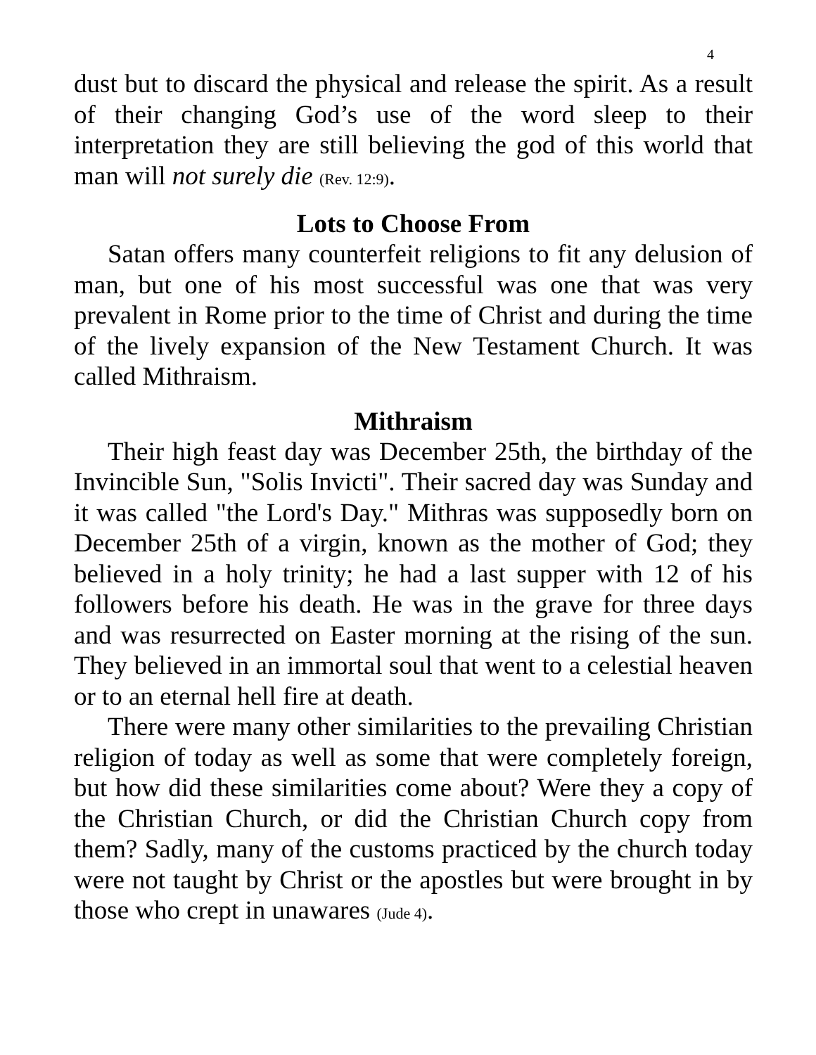4
dust but to discard the physical and release the spirit. As a result of their changing God’s use of the word sleep to their interpretation they are still believing the god of this world that man will not surely die (Rev. 12:9).
Lots to Choose From
Satan offers many counterfeit religions to fit any delusion of man, but one of his most successful was one that was very prevalent in Rome prior to the time of Christ and during the time of the lively expansion of the New Testament Church. It was called Mithraism.
Mithraism
Their high feast day was December 25th, the birthday of the Invincible Sun, "Solis Invicti". Their sacred day was Sunday and it was called "the Lord's Day." Mithras was supposedly born on December 25th of a virgin, known as the mother of God; they believed in a holy trinity; he had a last supper with 12 of his followers before his death. He was in the grave for three days and was resurrected on Easter morning at the rising of the sun. They believed in an immortal soul that went to a celestial heaven or to an eternal hell fire at death.
There were many other similarities to the prevailing Christian religion of today as well as some that were completely foreign, but how did these similarities come about? Were they a copy of the Christian Church, or did the Christian Church copy from them? Sadly, many of the customs practiced by the church today were not taught by Christ or the apostles but were brought in by those who crept in unawares (Jude 4).